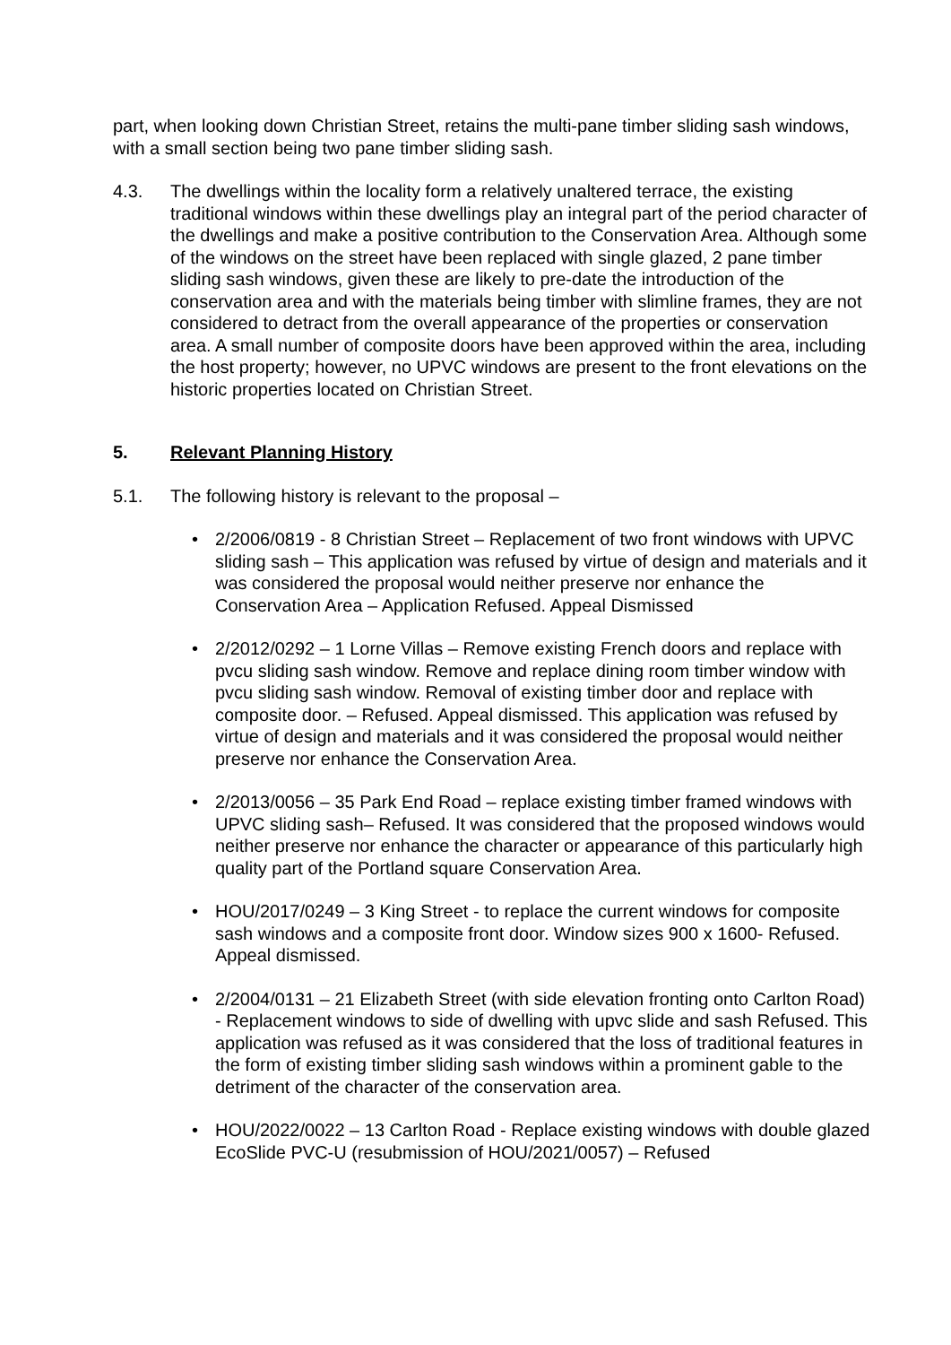part, when looking down Christian Street, retains the multi-pane timber sliding sash windows, with a small section being two pane timber sliding sash.
4.3. The dwellings within the locality form a relatively unaltered terrace, the existing traditional windows within these dwellings play an integral part of the period character of the dwellings and make a positive contribution to the Conservation Area. Although some of the windows on the street have been replaced with single glazed, 2 pane timber sliding sash windows, given these are likely to pre-date the introduction of the conservation area and with the materials being timber with slimline frames, they are not considered to detract from the overall appearance of the properties or conservation area. A small number of composite doors have been approved within the area, including the host property; however, no UPVC windows are present to the front elevations on the historic properties located on Christian Street.
5. Relevant Planning History
5.1. The following history is relevant to the proposal –
• 2/2006/0819 - 8 Christian Street – Replacement of two front windows with UPVC sliding sash – This application was refused by virtue of design and materials and it was considered the proposal would neither preserve nor enhance the Conservation Area – Application Refused. Appeal Dismissed
• 2/2012/0292 – 1 Lorne Villas – Remove existing French doors and replace with pvcu sliding sash window. Remove and replace dining room timber window with pvcu sliding sash window. Removal of existing timber door and replace with composite door. – Refused. Appeal dismissed. This application was refused by virtue of design and materials and it was considered the proposal would neither preserve nor enhance the Conservation Area.
• 2/2013/0056 – 35 Park End Road – replace existing timber framed windows with UPVC sliding sash– Refused. It was considered that the proposed windows would neither preserve nor enhance the character or appearance of this particularly high quality part of the Portland square Conservation Area.
• HOU/2017/0249 – 3 King Street - to replace the current windows for composite sash windows and a composite front door. Window sizes 900 x 1600- Refused. Appeal dismissed.
• 2/2004/0131 – 21 Elizabeth Street (with side elevation fronting onto Carlton Road) - Replacement windows to side of dwelling with upvc slide and sash Refused. This application was refused as it was considered that the loss of traditional features in the form of existing timber sliding sash windows within a prominent gable to the detriment of the character of the conservation area.
• HOU/2022/0022 – 13 Carlton Road - Replace existing windows with double glazed EcoSlide PVC-U (resubmission of HOU/2021/0057) – Refused